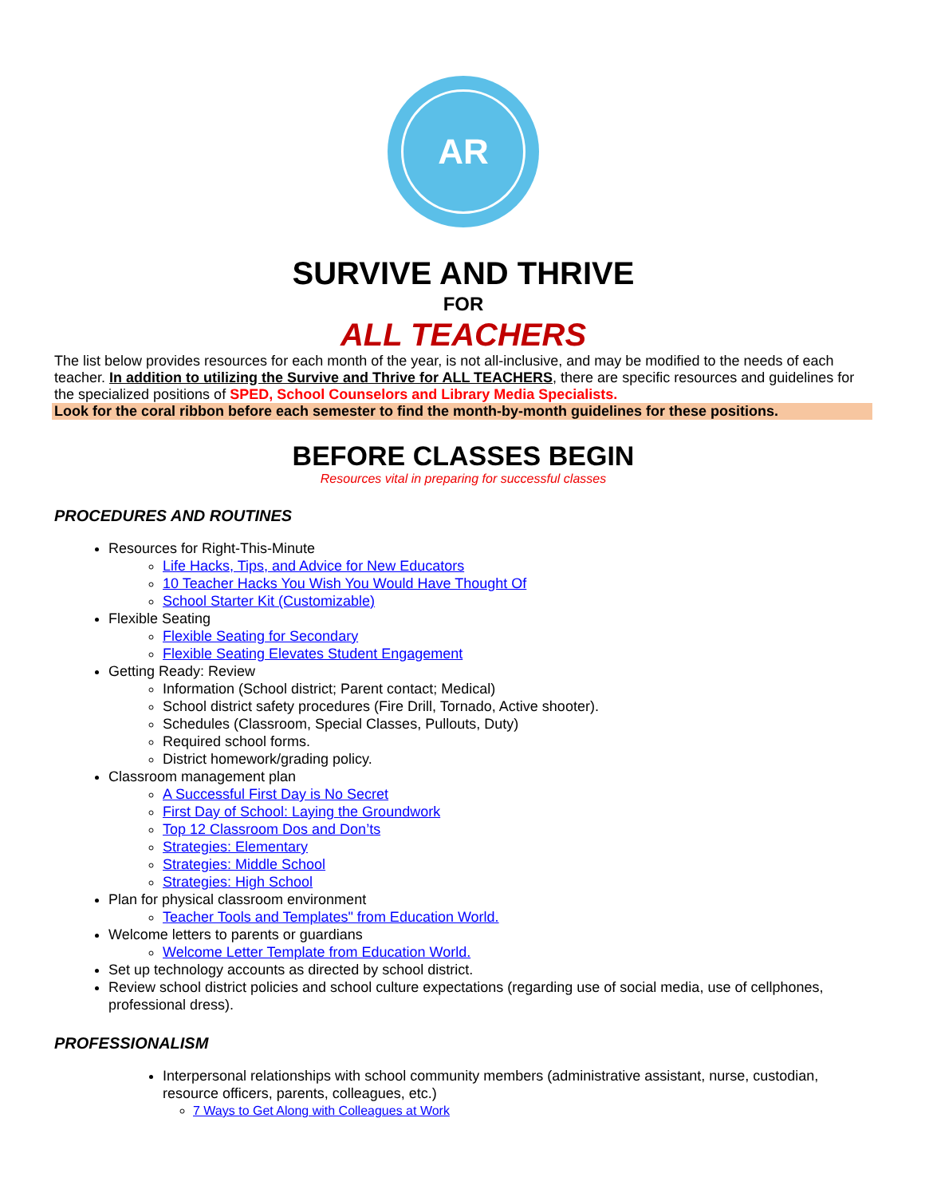AR
SURVIVE AND THRIVE
FOR
ALL TEACHERS
The list below provides resources for each month of the year, is not all-inclusive, and may be modified to the needs of each teacher. In addition to utilizing the Survive and Thrive for ALL TEACHERS, there are specific resources and guidelines for the specialized positions of SPED, School Counselors and Library Media Specialists.
Look for the coral ribbon before each semester to find the month-by-month guidelines for these positions.
BEFORE CLASSES BEGIN
Resources vital in preparing for successful classes
PROCEDURES AND ROUTINES
Resources for Right-This-Minute
Life Hacks, Tips, and Advice for New Educators
10 Teacher Hacks You Wish You Would Have Thought Of
School Starter Kit (Customizable)
Flexible Seating
Flexible Seating for Secondary
Flexible Seating Elevates Student Engagement
Getting Ready: Review
Information (School district; Parent contact; Medical)
School district safety procedures (Fire Drill, Tornado, Active shooter).
Schedules (Classroom, Special Classes, Pullouts, Duty)
Required school forms.
District homework/grading policy.
Classroom management plan
A Successful First Day is No Secret
First Day of School: Laying the Groundwork
Top 12 Classroom Dos and Don’ts
Strategies: Elementary
Strategies: Middle School
Strategies: High School
Plan for physical classroom environment
Teacher Tools and Templates" from Education World.
Welcome letters to parents or guardians
Welcome Letter Template from Education World.
Set up technology accounts as directed by school district.
Review school district policies and school culture expectations (regarding use of social media, use of cellphones, professional dress).
PROFESSIONALISM
Interpersonal relationships with school community members (administrative assistant, nurse, custodian, resource officers, parents, colleagues, etc.)
7 Ways to Get Along with Colleagues at Work